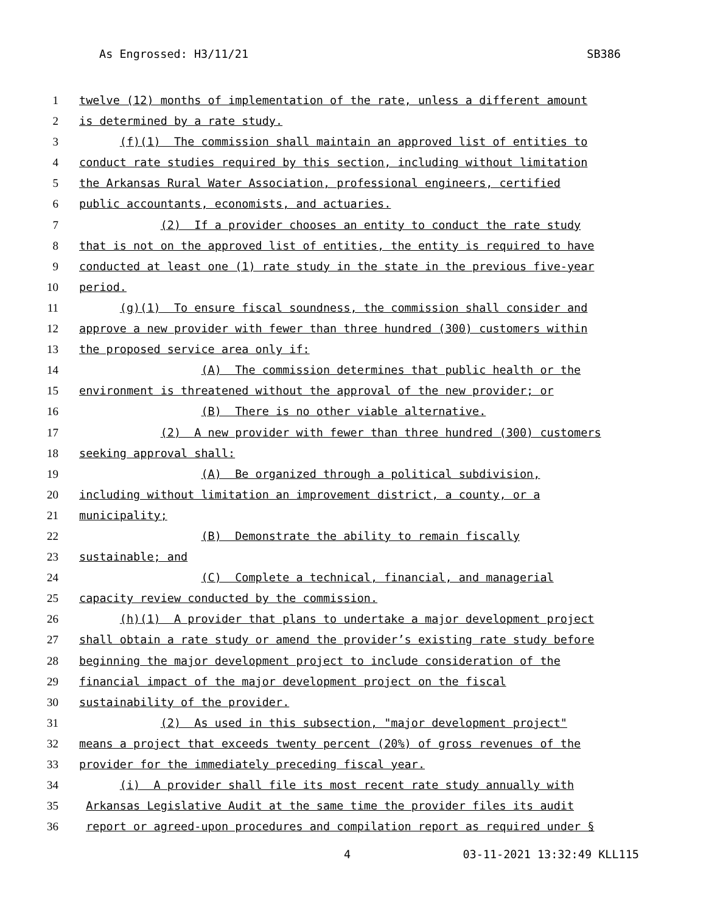As Engrossed: H3/11/21 SB386
1 twelve (12) months of implementation of the rate, unless a different amount
2 is determined by a rate study.
3 (f)(1) The commission shall maintain an approved list of entities to
4 conduct rate studies required by this section, including without limitation
5 the Arkansas Rural Water Association, professional engineers, certified
6 public accountants, economists, and actuaries.
7 (2) If a provider chooses an entity to conduct the rate study
8 that is not on the approved list of entities, the entity is required to have
9 conducted at least one (1) rate study in the state in the previous five-year
10 period.
11 (g)(1) To ensure fiscal soundness, the commission shall consider and
12 approve a new provider with fewer than three hundred (300) customers within
13 the proposed service area only if:
14 (A) The commission determines that public health or the
15 environment is threatened without the approval of the new provider; or
16 (B) There is no other viable alternative.
17 (2) A new provider with fewer than three hundred (300) customers
18 seeking approval shall:
19 (A) Be organized through a political subdivision,
20 including without limitation an improvement district, a county, or a
21 municipality;
22 (B) Demonstrate the ability to remain fiscally
23 sustainable; and
24 (C) Complete a technical, financial, and managerial
25 capacity review conducted by the commission.
26 (h)(1) A provider that plans to undertake a major development project
27 shall obtain a rate study or amend the provider’s existing rate study before
28 beginning the major development project to include consideration of the
29 financial impact of the major development project on the fiscal
30 sustainability of the provider.
31 (2) As used in this subsection, "major development project"
32 means a project that exceeds twenty percent (20%) of gross revenues of the
33 provider for the immediately preceding fiscal year.
34 (i) A provider shall file its most recent rate study annually with
35 Arkansas Legislative Audit at the same time the provider files its audit
36 report or agreed-upon procedures and compilation report as required under §
4 03-11-2021 13:32:49 KLL115